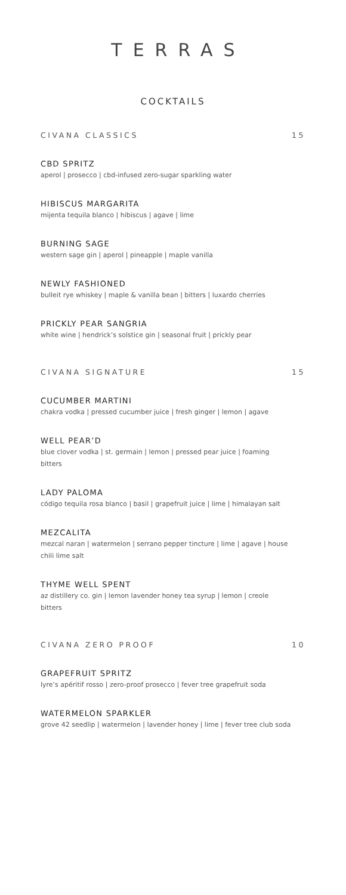TERRAS
COCKTAILS
CIVANA CLASSICS 15
CBD SPRITZ
aperol | prosecco | cbd-infused zero-sugar sparkling water
HIBISCUS MARGARITA
mijenta tequila blanco | hibiscus | agave | lime
BURNING SAGE
western sage gin | aperol | pineapple | maple vanilla
NEWLY FASHIONED
bulleit rye whiskey | maple & vanilla bean | bitters | luxardo cherries
PRICKLY PEAR SANGRIA
white wine | hendrick’s solstice gin | seasonal fruit | prickly pear
CIVANA SIGNATURE 15
CUCUMBER MARTINI
chakra vodka | pressed cucumber juice | fresh ginger | lemon | agave
WELL PEAR’D
blue clover vodka | st. germain | lemon | pressed pear juice | foaming bitters
LADY PALOMA
código tequila rosa blanco | basil | grapefruit juice | lime | himalayan salt
MEZCALITA
mezcal naran | watermelon | serrano pepper tincture | lime | agave | house chili lime salt
THYME WELL SPENT
az distillery co. gin | lemon lavender honey tea syrup | lemon | creole bitters
CIVANA ZERO PROOF 10
GRAPEFRUIT SPRITZ
lyre’s apéritif rosso | zero-proof prosecco | fever tree grapefruit soda
WATERMELON SPARKLER
grove 42 seedlip | watermelon | lavender honey | lime | fever tree club soda